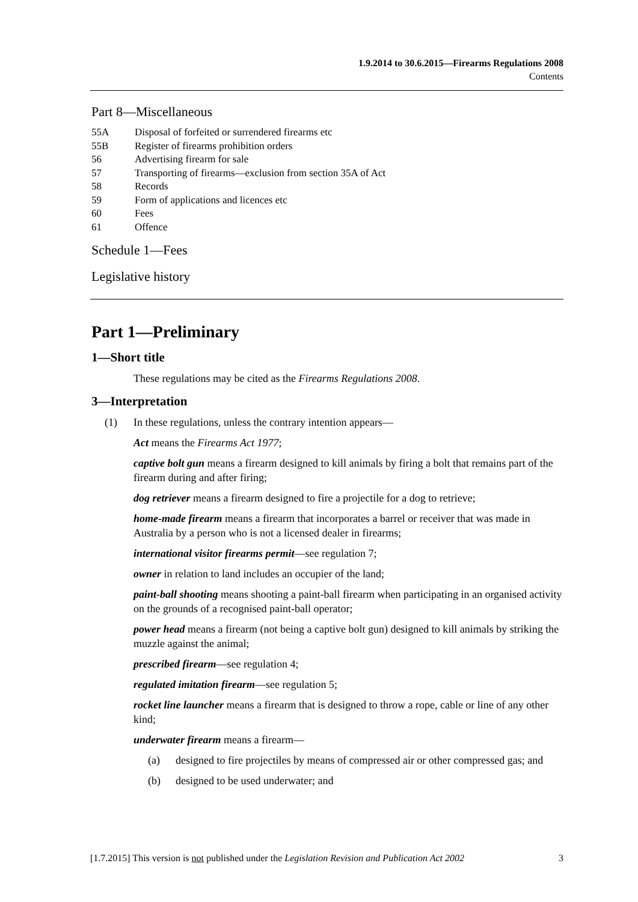1.9.2014 to 30.6.2015—Firearms Regulations 2008
Contents
Part 8—Miscellaneous
55A Disposal of forfeited or surrendered firearms etc
55B Register of firearms prohibition orders
56 Advertising firearm for sale
57 Transporting of firearms—exclusion from section 35A of Act
58 Records
59 Form of applications and licences etc
60 Fees
61 Offence
Schedule 1—Fees
Legislative history
Part 1—Preliminary
1—Short title
These regulations may be cited as the Firearms Regulations 2008.
3—Interpretation
(1) In these regulations, unless the contrary intention appears—
Act means the Firearms Act 1977;
captive bolt gun means a firearm designed to kill animals by firing a bolt that remains part of the firearm during and after firing;
dog retriever means a firearm designed to fire a projectile for a dog to retrieve;
home-made firearm means a firearm that incorporates a barrel or receiver that was made in Australia by a person who is not a licensed dealer in firearms;
international visitor firearms permit—see regulation 7;
owner in relation to land includes an occupier of the land;
paint-ball shooting means shooting a paint-ball firearm when participating in an organised activity on the grounds of a recognised paint-ball operator;
power head means a firearm (not being a captive bolt gun) designed to kill animals by striking the muzzle against the animal;
prescribed firearm—see regulation 4;
regulated imitation firearm—see regulation 5;
rocket line launcher means a firearm that is designed to throw a rope, cable or line of any other kind;
underwater firearm means a firearm—
(a) designed to fire projectiles by means of compressed air or other compressed gas; and
(b) designed to be used underwater; and
[1.7.2015] This version is not published under the Legislation Revision and Publication Act 2002 3